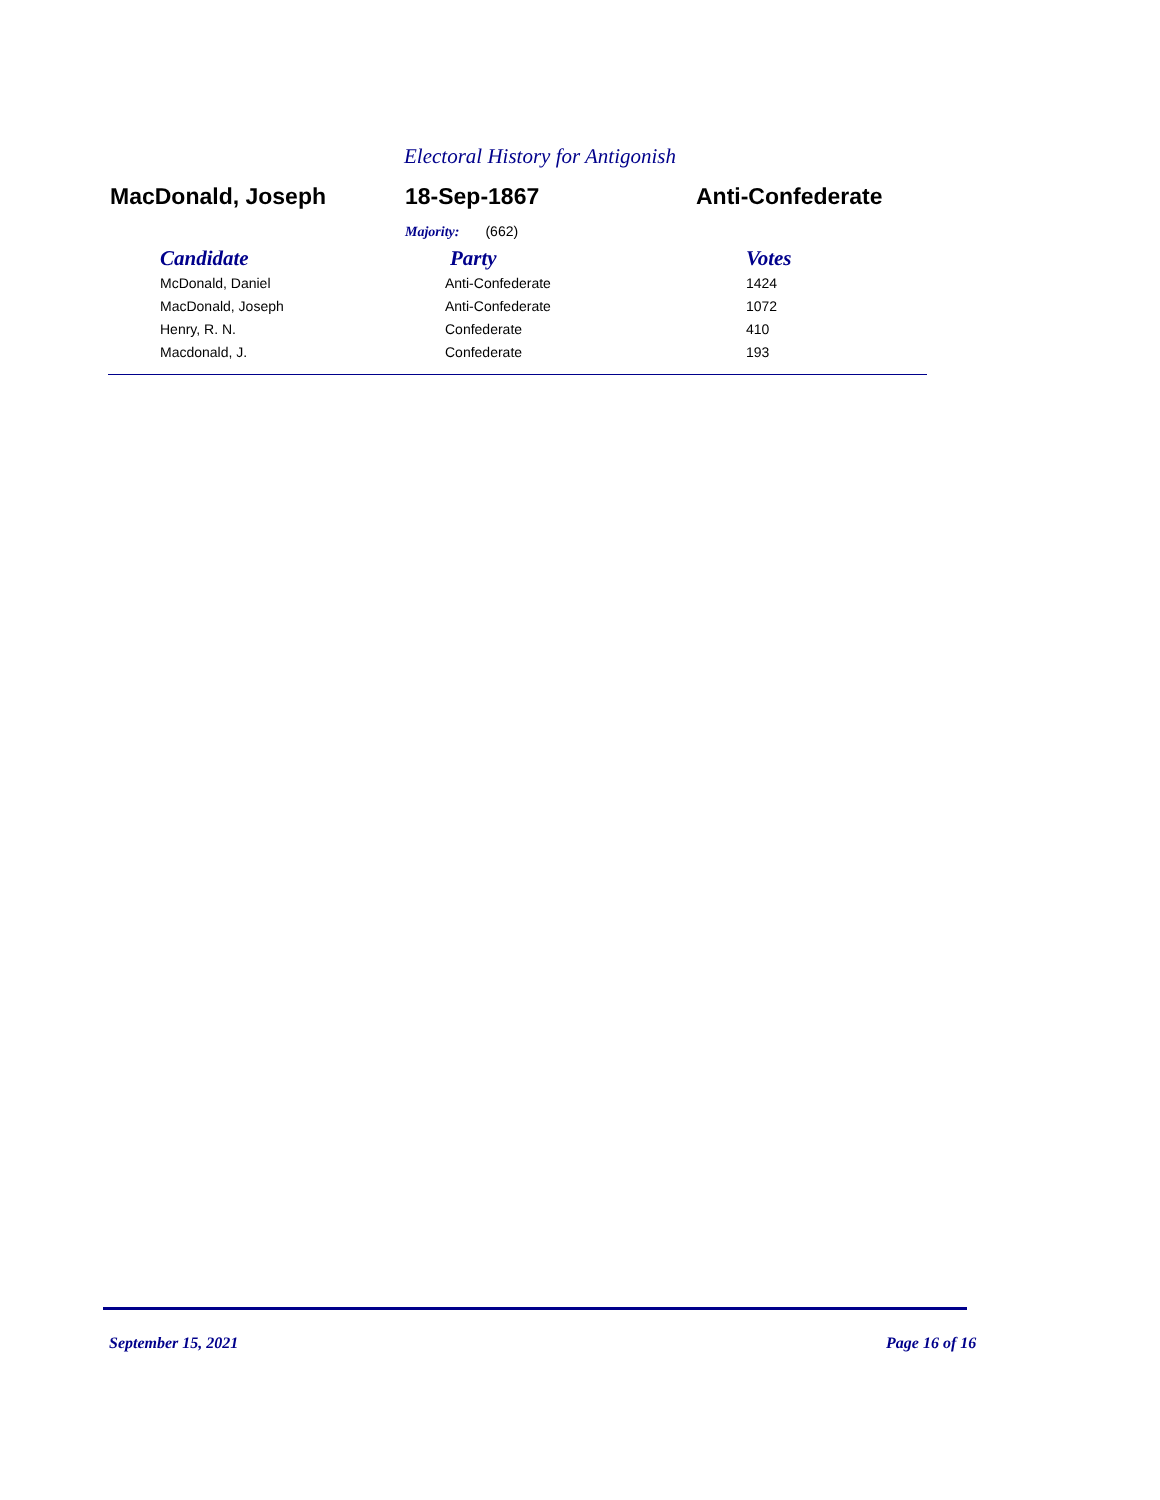Electoral History for Antigonish
MacDonald, Joseph 18-Sep-1867 Anti-Confederate
Majority: (662)
| Candidate | | Party | Votes |
| --- | --- | --- | --- |
| McDonald, Daniel | Anti-Confederate | 1424 | |
| MacDonald, Joseph | Anti-Confederate | 1072 | |
| Henry, R. N. | Confederate | 410 | |
| Macdonald, J. | Confederate | 193 | |
September 15, 2021 Page 16 of 16